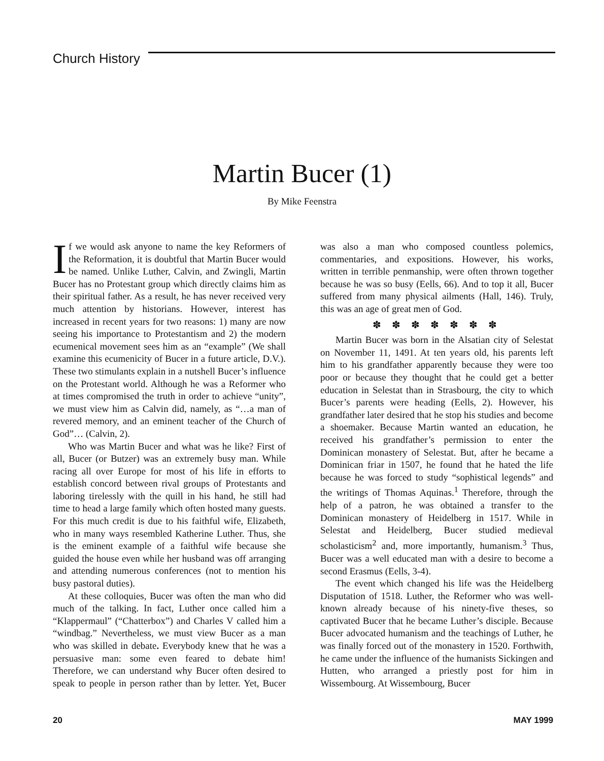Church History
Martin Bucer (1)
By Mike Feenstra
If we would ask anyone to name the key Reformers of the Reformation, it is doubtful that Martin Bucer would be named. Unlike Luther, Calvin, and Zwingli, Martin Bucer has no Protestant group which directly claims him as their spiritual father. As a result, he has never received very much attention by historians. However, interest has increased in recent years for two reasons: 1) many are now seeing his importance to Protestantism and 2) the modern ecumenical movement sees him as an “example” (We shall examine this ecumenicity of Bucer in a future article, D.V.). These two stimulants explain in a nutshell Bucer’s influence on the Protestant world. Although he was a Reformer who at times compromised the truth in order to achieve “unity”, we must view him as Calvin did, namely, as “…a man of revered memory, and an eminent teacher of the Church of God”… (Calvin, 2).
Who was Martin Bucer and what was he like? First of all, Bucer (or Butzer) was an extremely busy man. While racing all over Europe for most of his life in efforts to establish concord between rival groups of Protestants and laboring tirelessly with the quill in his hand, he still had time to head a large family which often hosted many guests. For this much credit is due to his faithful wife, Elizabeth, who in many ways resembled Katherine Luther. Thus, she is the eminent example of a faithful wife because she guided the house even while her husband was off arranging and attending numerous conferences (not to mention his busy pastoral duties).
At these colloquies, Bucer was often the man who did much of the talking. In fact, Luther once called him a “Klappermaul” (“Chatterbox”) and Charles V called him a “windbag.” Nevertheless, we must view Bucer as a man who was skilled in debate. Everybody knew that he was a persuasive man: some even feared to debate him! Therefore, we can understand why Bucer often desired to speak to people in person rather than by letter. Yet, Bucer was also a man who composed countless polemics, commentaries, and expositions. However, his works, written in terrible penmanship, were often thrown together because he was so busy (Eells, 66). And to top it all, Bucer suffered from many physical ailments (Hall, 146). Truly, this was an age of great men of God.
✽ ✽ ✽ ✽ ✽ ✽ ✽
Martin Bucer was born in the Alsatian city of Selestat on November 11, 1491. At ten years old, his parents left him to his grandfather apparently because they were too poor or because they thought that he could get a better education in Selestat than in Strasbourg, the city to which Bucer’s parents were heading (Eells, 2). However, his grandfather later desired that he stop his studies and become a shoemaker. Because Martin wanted an education, he received his grandfather’s permission to enter the Dominican monastery of Selestat. But, after he became a Dominican friar in 1507, he found that he hated the life because he was forced to study “sophistical legends” and the writings of Thomas Aquinas.<sup>1</sup> Therefore, through the help of a patron, he was obtained a transfer to the Dominican monastery of Heidelberg in 1517. While in Selestat and Heidelberg, Bucer studied medieval scholasticism<sup>2</sup> and, more importantly, humanism.<sup>3</sup> Thus, Bucer was a well educated man with a desire to become a second Erasmus (Eells, 3-4).
The event which changed his life was the Heidelberg Disputation of 1518. Luther, the Reformer who was well-known already because of his ninety-five theses, so captivated Bucer that he became Luther’s disciple. Because Bucer advocated humanism and the teachings of Luther, he was finally forced out of the monastery in 1520. Forthwith, he came under the influence of the humanists Sickingen and Hutten, who arranged a priestly post for him in Wissembourg. At Wissembourg, Bucer
20 MAY 1999